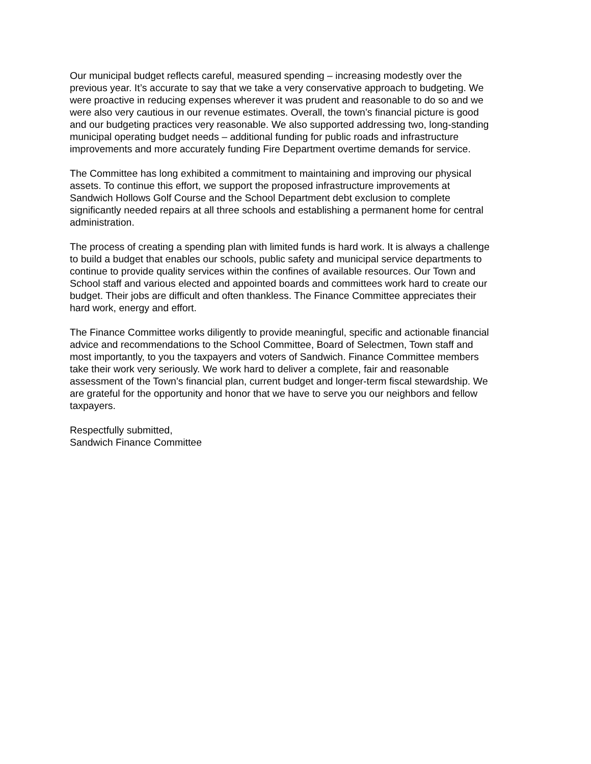Our municipal budget reflects careful, measured spending – increasing modestly over the previous year. It’s accurate to say that we take a very conservative approach to budgeting. We were proactive in reducing expenses wherever it was prudent and reasonable to do so and we were also very cautious in our revenue estimates. Overall, the town’s financial picture is good and our budgeting practices very reasonable. We also supported addressing two, long-standing municipal operating budget needs – additional funding for public roads and infrastructure improvements and more accurately funding Fire Department overtime demands for service.
The Committee has long exhibited a commitment to maintaining and improving our physical assets. To continue this effort, we support the proposed infrastructure improvements at Sandwich Hollows Golf Course and the School Department debt exclusion to complete significantly needed repairs at all three schools and establishing a permanent home for central administration.
The process of creating a spending plan with limited funds is hard work. It is always a challenge to build a budget that enables our schools, public safety and municipal service departments to continue to provide quality services within the confines of available resources. Our Town and School staff and various elected and appointed boards and committees work hard to create our budget. Their jobs are difficult and often thankless. The Finance Committee appreciates their hard work, energy and effort.
The Finance Committee works diligently to provide meaningful, specific and actionable financial advice and recommendations to the School Committee, Board of Selectmen, Town staff and most importantly, to you the taxpayers and voters of Sandwich. Finance Committee members take their work very seriously. We work hard to deliver a complete, fair and reasonable assessment of the Town’s financial plan, current budget and longer-term fiscal stewardship. We are grateful for the opportunity and honor that we have to serve you our neighbors and fellow taxpayers.
Respectfully submitted, Sandwich Finance Committee